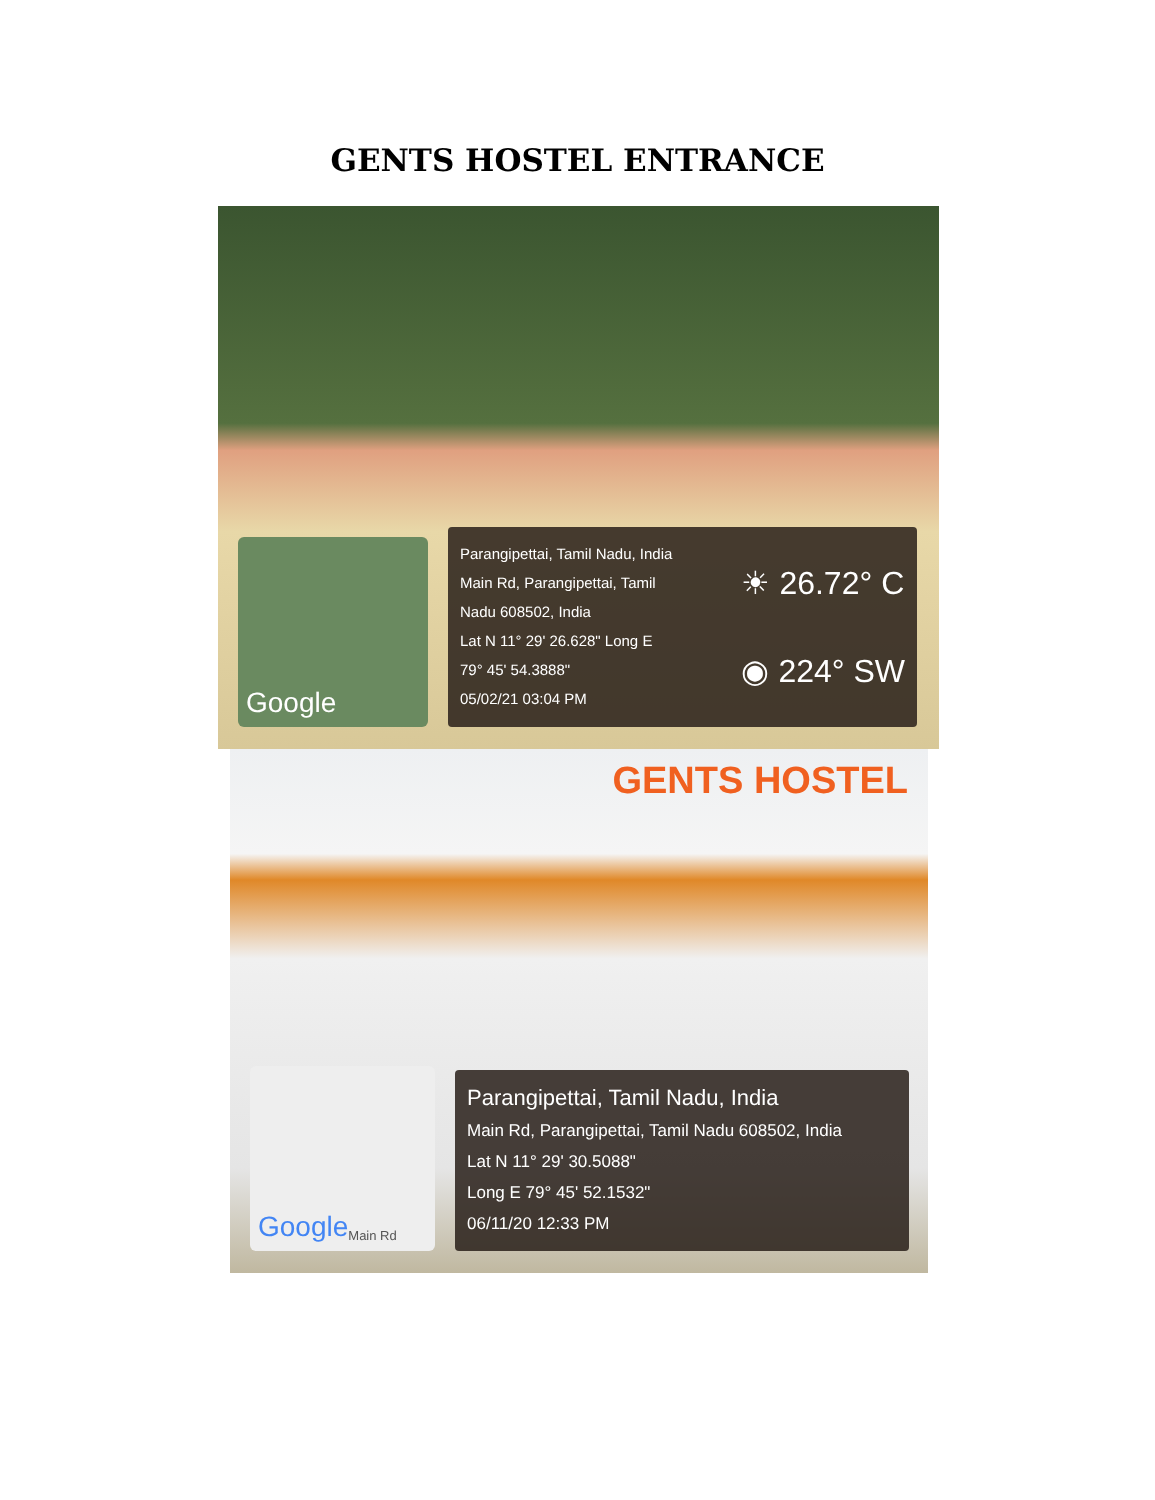GENTS HOSTEL ENTRANCE
Google
Parangipettai, Tamil Nadu, India
Main Rd, Parangipettai, Tamil
Nadu 608502, India
Lat N 11° 29' 26.628" Long E
79° 45' 54.3888"
05/02/21 03:04 PM
☀ 26.72° C
◉ 224° SW
GENTS HOSTEL
Google Main Rd
Parangipettai, Tamil Nadu, India
Main Rd, Parangipettai, Tamil Nadu 608502, India
Lat N 11° 29' 30.5088"
Long E 79° 45' 52.1532"
06/11/20 12:33 PM